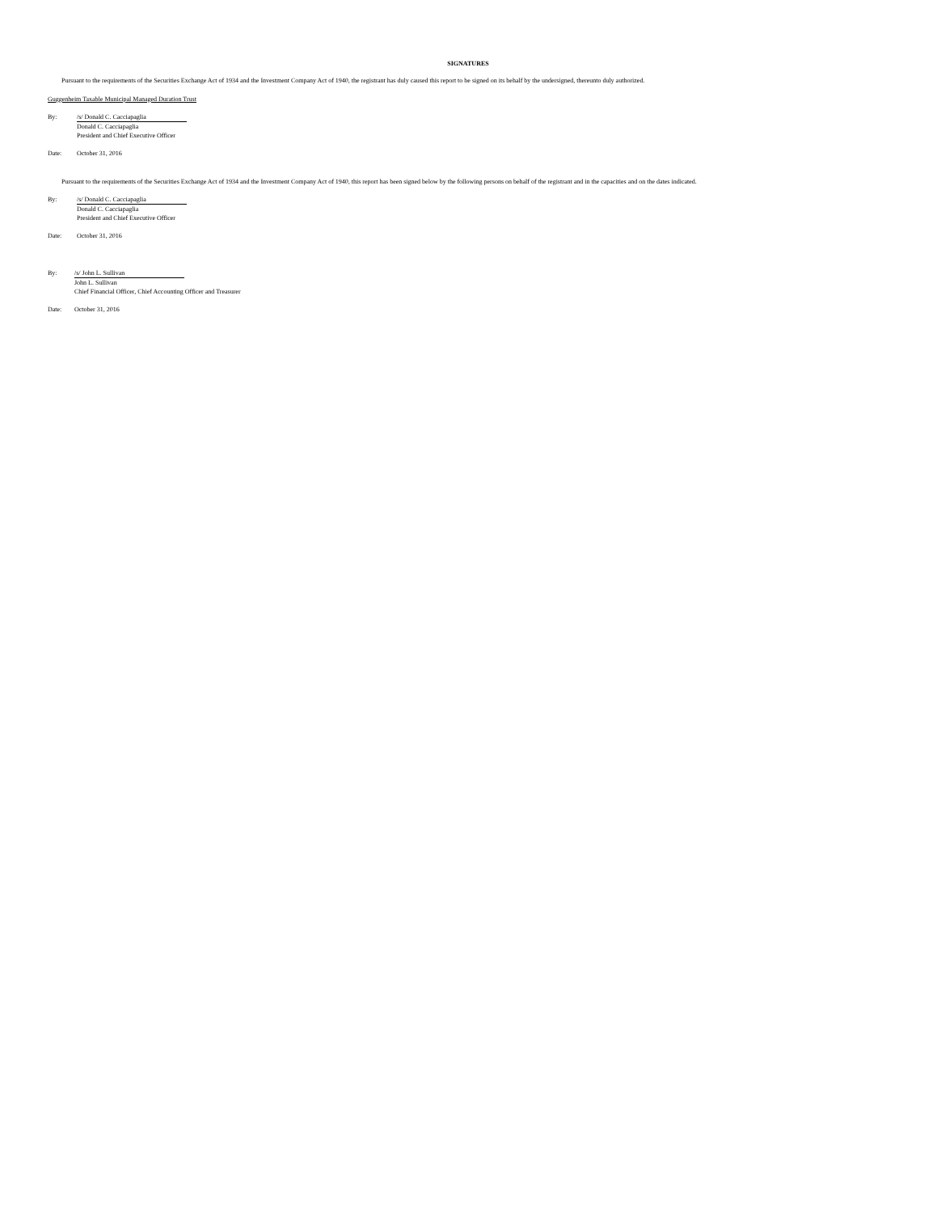SIGNATURES
Pursuant to the requirements of the Securities Exchange Act of 1934 and the Investment Company Act of 1940, the registrant has duly caused this report to be signed on its behalf by the undersigned, thereunto duly authorized.
Guggenheim Taxable Municipal Managed Duration Trust
By: /s/ Donald C. Cacciapaglia
Donald C. Cacciapaglia
President and Chief Executive Officer
Date: October 31, 2016
Pursuant to the requirements of the Securities Exchange Act of 1934 and the Investment Company Act of 1940, this report has been signed below by the following persons on behalf of the registrant and in the capacities and on the dates indicated.
By: /s/ Donald C. Cacciapaglia
Donald C. Cacciapaglia
President and Chief Executive Officer
Date: October 31, 2016
By: /s/ John L. Sullivan
John L. Sullivan
Chief Financial Officer, Chief Accounting Officer and Treasurer
Date: October 31, 2016